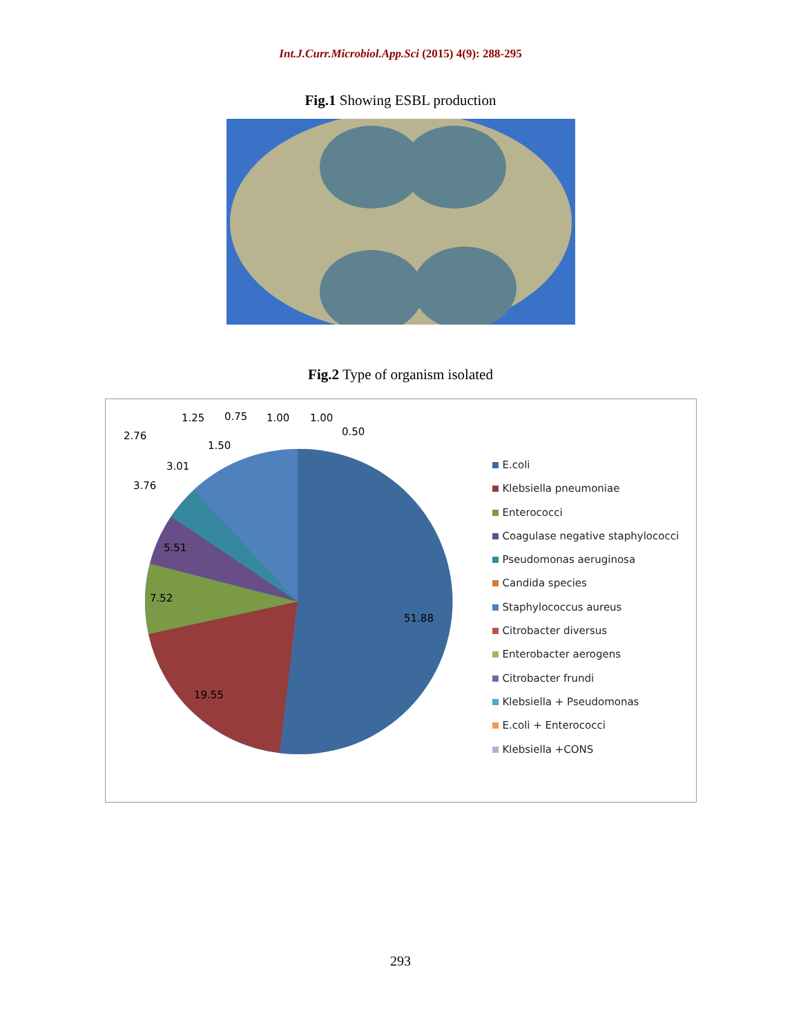Int.J.Curr.Microbiol.App.Sci (2015) 4(9): 288-295
Fig.1 Showing ESBL production
Fig.2 Type of organism isolated
51.88
19.55
7.52
5.51
3.76
3.01
2.76
1.50
1.25
0.75
1.00
1.00
0.50
E.coli
Klebsiella pneumoniae
Enterococci
Coagulase negative staphylococci
Pseudomonas aeruginosa
Candida species
Staphylococcus aureus
Citrobacter diversus
Enterobacter aerogens
Citrobacter frundi
Klebsiella + Pseudomonas
E.coli + Enterococci
Klebsiella +CONS
293